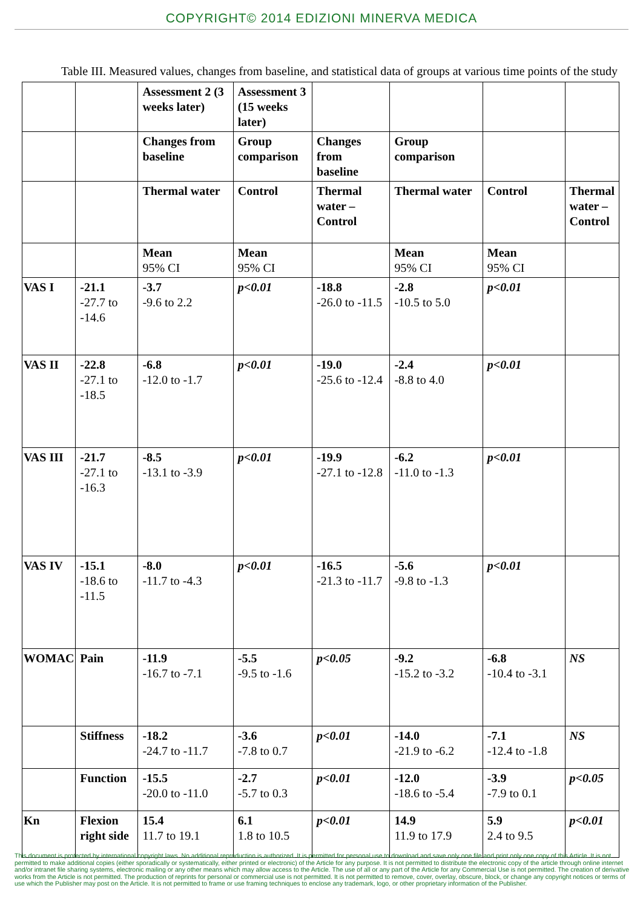COPYRIGHT© 2014 EDIZIONI MINERVA MEDICA
Table III. Measured values, changes from baseline, and statistical data of groups at various time points of the study
| | | Assessment 2 (3 weeks later) | Assessment 3 (15 weeks later) | | | | |
| | | Changes from baseline | Group comparison | Changes from baseline | Group comparison | | |
| | | Thermal water | Control | Thermal water – Control | Thermal water | Control | Thermal water – Control |
| | | Mean 95% CI | Mean 95% CI | | Mean 95% CI | Mean 95% CI | |
| VAS I | -21.1 -27.7 to -14.6 | -3.7 -9.6 to 2.2 | p<0.01 | -18.8 -26.0 to -11.5 | -2.8 -10.5 to 5.0 | p<0.01 | |
| VAS II | -22.8 -27.1 to -18.5 | -6.8 -12.0 to -1.7 | p<0.01 | -19.0 -25.6 to -12.4 | -2.4 -8.8 to 4.0 | p<0.01 | |
| VAS III | -21.7 -27.1 to -16.3 | -8.5 -13.1 to -3.9 | p<0.01 | -19.9 -27.1 to -12.8 | -6.2 -11.0 to -1.3 | p<0.01 | |
| VAS IV | -15.1 -18.6 to -11.5 | -8.0 -11.7 to -4.3 | p<0.01 | -16.5 -21.3 to -11.7 | -5.6 -9.8 to -1.3 | p<0.01 | |
| WOMAC | Pain | -11.9 -16.7 to -7.1 | -5.5 -9.5 to -1.6 | p<0.05 | -9.2 -15.2 to -3.2 | -6.8 -10.4 to -3.1 | NS |
| | Stiffness | -18.2 -24.7 to -11.7 | -3.6 -7.8 to 0.7 | p<0.01 | -14.0 -21.9 to -6.2 | -7.1 -12.4 to -1.8 | NS |
| | Function | -15.5 -20.0 to -11.0 | -2.7 -5.7 to 0.3 | p<0.01 | -12.0 -18.6 to -5.4 | -3.9 -7.9 to 0.1 | p<0.05 |
| Kn | Flexion right side | 15.4 11.7 to 19.1 | 6.1 1.8 to 10.5 | p<0.01 | 14.9 11.9 to 17.9 | 5.9 2.4 to 9.5 | p<0.01 |
This document is protected by international copyright laws. No additional reproduction is authorized. It is permitted for personal use to download and save only one file and print only one copy of this Article. It is not permitted to make additional copies (either sporadically or systematically, either printed or electronic) of the Article for any purpose. It is not permitted to distribute the electronic copy of the article through online internet and/or intranet file sharing systems, electronic mailing or any other means which may allow access to the Article. The use of all or any part of the Article for any Commercial Use is not permitted. The creation of derivative works from the Article is not permitted. The production of reprints for personal or commercial use is not permitted. It is not permitted to remove, cover, overlay, obscure, block, or change any copyright notices or terms of use which the Publisher may post on the Article. It is not permitted to frame or use framing techniques to enclose any trademark, logo, or other proprietary information of the Publisher.